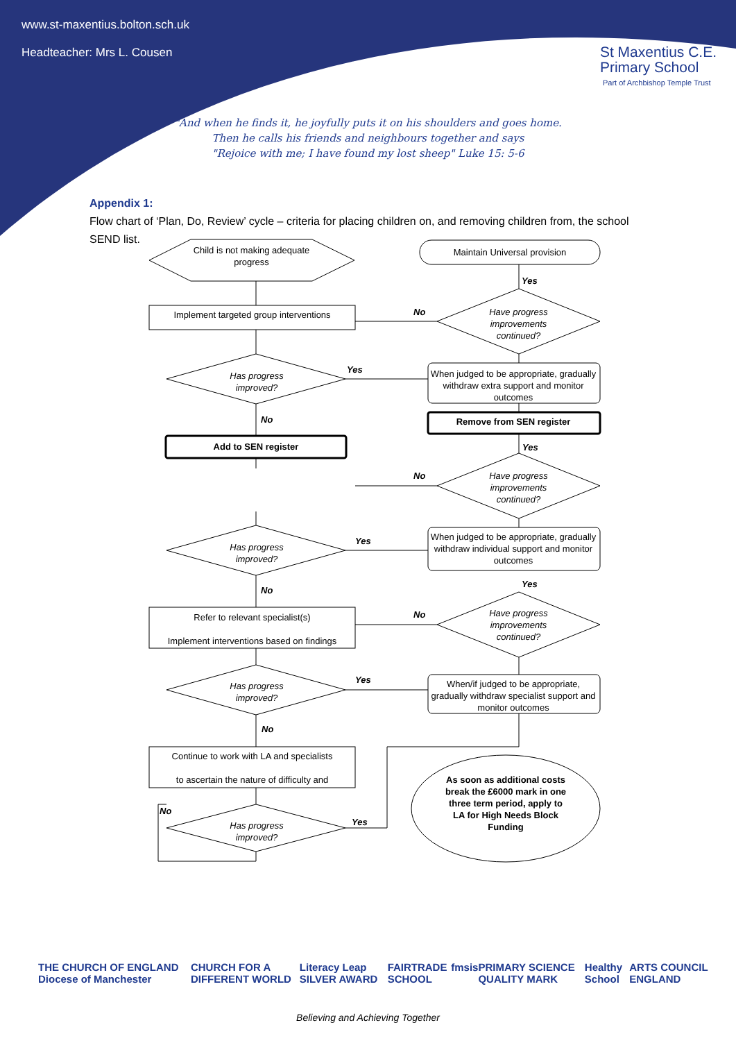www.st-maxentius.bolton.sch.uk
Headteacher: Mrs L. Cousen
St Maxentius C.E.
Primary School
Part of Archbishop Temple Trust
"And when he finds it, he joyfully puts it on his shoulders and goes home.
Then he calls his friends and neighbours together and says
"Rejoice with me; I have found my lost sheep" Luke 15: 5-6
Appendix 1:
Flow chart of ‘Plan, Do, Review’ cycle – criteria for placing children on, and removing children from, the school SEND list.
Child is not making adequate progress
Maintain Universal provision
Yes
Implement targeted group interventions No
Have progress improvements continued?
Has progress improved?
Yes
When judged to be appropriate, gradually withdraw extra support and monitor outcomes
Remove from SEN register
No
Add to SEN register Yes
No
Have progress improvements continued?
Has progress improved?
Yes
When judged to be appropriate, gradually withdraw individual support and monitor outcomes
Yes
No
Refer to relevant specialist(s)
Implement interventions based on findings
No
Have progress improvements continued?
Has progress improved?
Yes
When/if judged to be appropriate, gradually withdraw specialist support and monitor outcomes
No
Continue to work with LA and specialists
to ascertain the nature of difficulty and
No
Has progress improved?
Yes
As soon as additional costs break the £6000 mark in one three term period, apply to LA for High Needs Block Funding
THE CHURCH OF ENGLAND Diocese of Manchester CHURCH FOR A DIFFERENT WORLD Literacy Leap SILVER AWARD FAIRTRADE SCHOOL fmsis PRIMARY SCIENCE QUALITY MARK Healthy School ARTS COUNCIL ENGLAND
Believing and Achieving Together